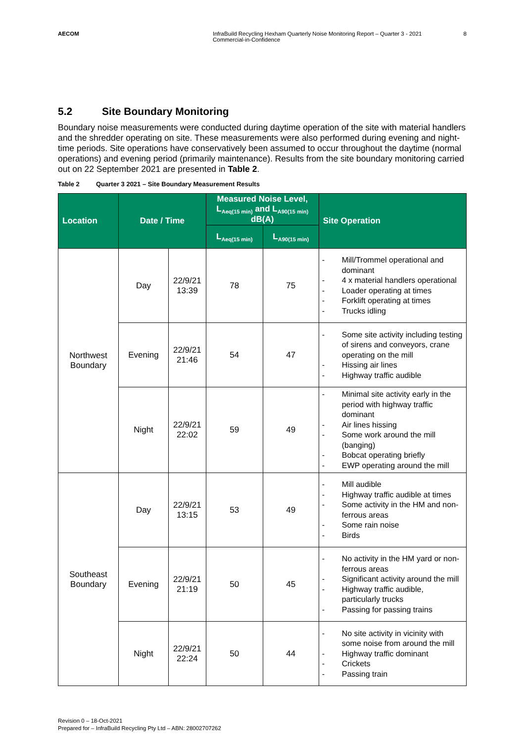AECOM InfraBuild Recycling Hexham Quarterly Noise Monitoring Report – Quarter 3 - 2021
Commercial-in-Confidence
8
5.2 Site Boundary Monitoring
Boundary noise measurements were conducted during daytime operation of the site with material handlers and the shredder operating on site. These measurements were also performed during evening and night-time periods. Site operations have conservatively been assumed to occur throughout the daytime (normal operations) and evening period (primarily maintenance). Results from the site boundary monitoring carried out on 22 September 2021 are presented in Table 2.
Table 2 Quarter 3 2021 – Site Boundary Measurement Results
| Location | Date / Time | | Measured Noise Level, L<sub>Aeq(15 min)</sub> and L<sub>A90(15 min)</sub> dB(A) | | Site Operation |
| --- | --- | --- | --- | --- | --- |
| | | | L<sub>Aeq(15 min)</sub> | L<sub>A90(15 min)</sub> | |
| Northwest Boundary | Day | 22/9/21 13:39 | 78 | 75 | - Mill/Trommel operational and dominant - 4 x material handlers operational - Loader operating at times - Forklift operating at times - Trucks idling |
| | Evening | 22/9/21 21:46 | 54 | 47 | - Some site activity including testing of sirens and conveyors, crane operating on the mill - Hissing air lines - Highway traffic audible |
| | Night | 22/9/21 22:02 | 59 | 49 | - Minimal site activity early in the period with highway traffic dominant - Air lines hissing - Some work around the mill (banging) - Bobcat operating briefly - EWP operating around the mill |
| Southeast Boundary | Day | 22/9/21 13:15 | 53 | 49 | - Mill audible - Highway traffic audible at times - Some activity in the HM and non-ferrous areas - Some rain noise - Birds |
| | Evening | 22/9/21 21:19 | 50 | 45 | - No activity in the HM yard or non-ferrous areas - Significant activity around the mill - Highway traffic audible, particularly trucks - Passing for passing trains |
| | Night | 22/9/21 22:24 | 50 | 44 | - No site activity in vicinity with some noise from around the mill - Highway traffic dominant - Crickets - Passing train |
Revision 0 – 18-Oct-2021
Prepared for – InfraBuild Recycling Pty Ltd – ABN: 28002707262